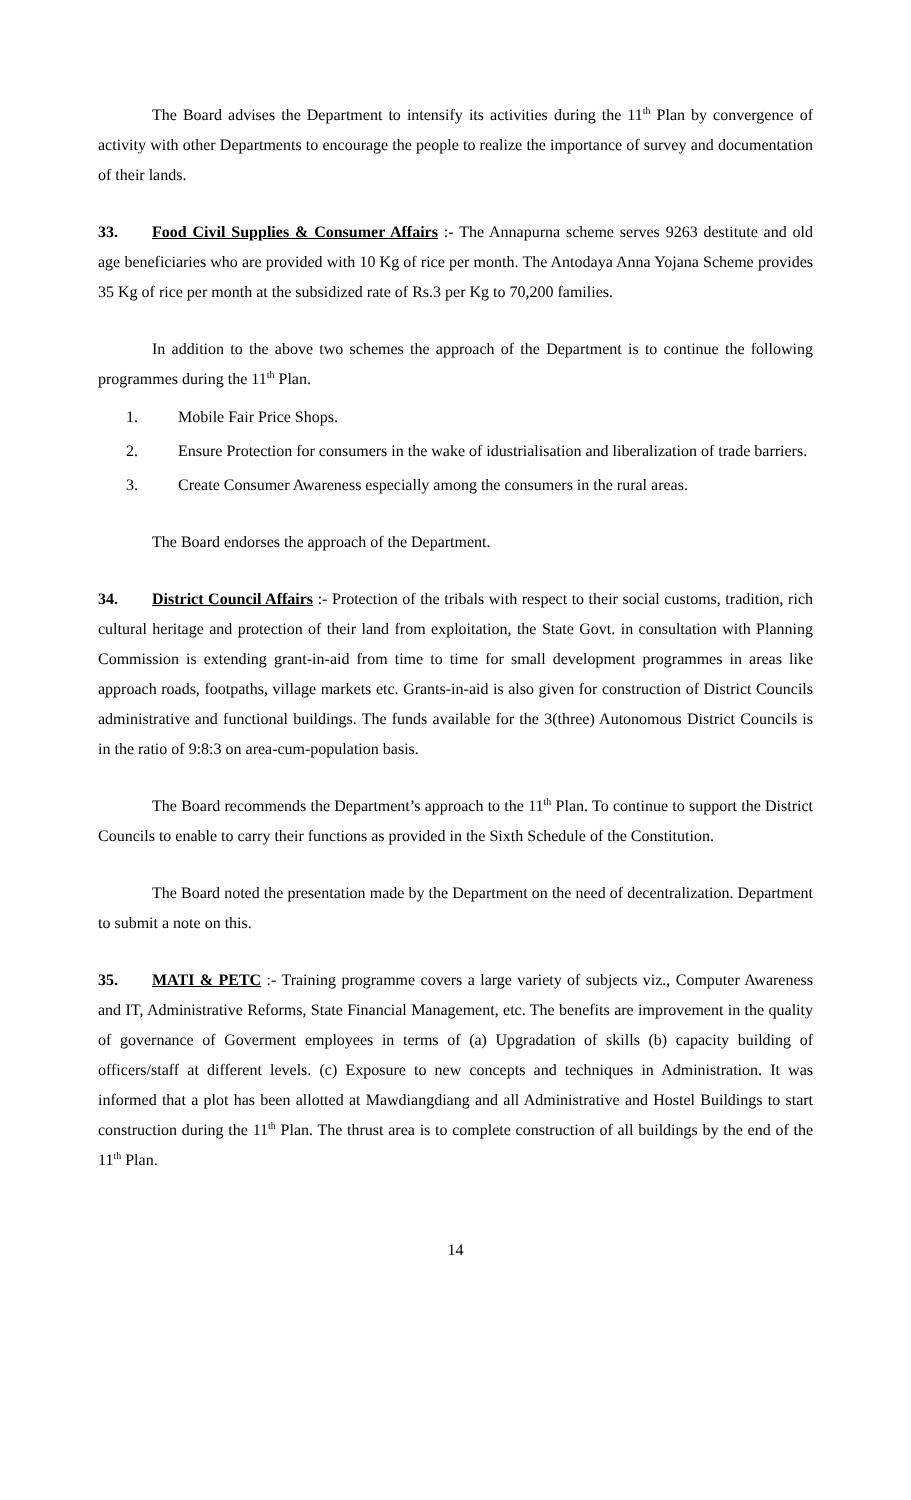The Board advises the Department to intensify its activities during the 11<sup>th</sup> Plan by convergence of activity with other Departments to encourage the people to realize the importance of survey and documentation of their lands.
33. Food Civil Supplies & Consumer Affairs :- The Annapurna scheme serves 9263 destitute and old age beneficiaries who are provided with 10 Kg of rice per month. The Antodaya Anna Yojana Scheme provides 35 Kg of rice per month at the subsidized rate of Rs.3 per Kg to 70,200 families.
In addition to the above two schemes the approach of the Department is to continue the following programmes during the 11<sup>th</sup> Plan.
1. Mobile Fair Price Shops.
2. Ensure Protection for consumers in the wake of idustrialisation and liberalization of trade barriers.
3. Create Consumer Awareness especially among the consumers in the rural areas.
The Board endorses the approach of the Department.
34. District Council Affairs :- Protection of the tribals with respect to their social customs, tradition, rich cultural heritage and protection of their land from exploitation, the State Govt. in consultation with Planning Commission is extending grant-in-aid from time to time for small development programmes in areas like approach roads, footpaths, village markets etc. Grants-in-aid is also given for construction of District Councils administrative and functional buildings. The funds available for the 3(three) Autonomous District Councils is in the ratio of 9:8:3 on area-cum-population basis.
The Board recommends the Department’s approach to the 11<sup>th</sup> Plan. To continue to support the District Councils to enable to carry their functions as provided in the Sixth Schedule of the Constitution.
The Board noted the presentation made by the Department on the need of decentralization. Department to submit a note on this.
35. MATI & PETC :- Training programme covers a large variety of subjects viz., Computer Awareness and IT, Administrative Reforms, State Financial Management, etc. The benefits are improvement in the quality of governance of Goverment employees in terms of (a) Upgradation of skills (b) capacity building of officers/staff at different levels. (c) Exposure to new concepts and techniques in Administration. It was informed that a plot has been allotted at Mawdiangdiang and all Administrative and Hostel Buildings to start construction during the 11<sup>th</sup> Plan. The thrust area is to complete construction of all buildings by the end of the 11<sup>th</sup> Plan.
14